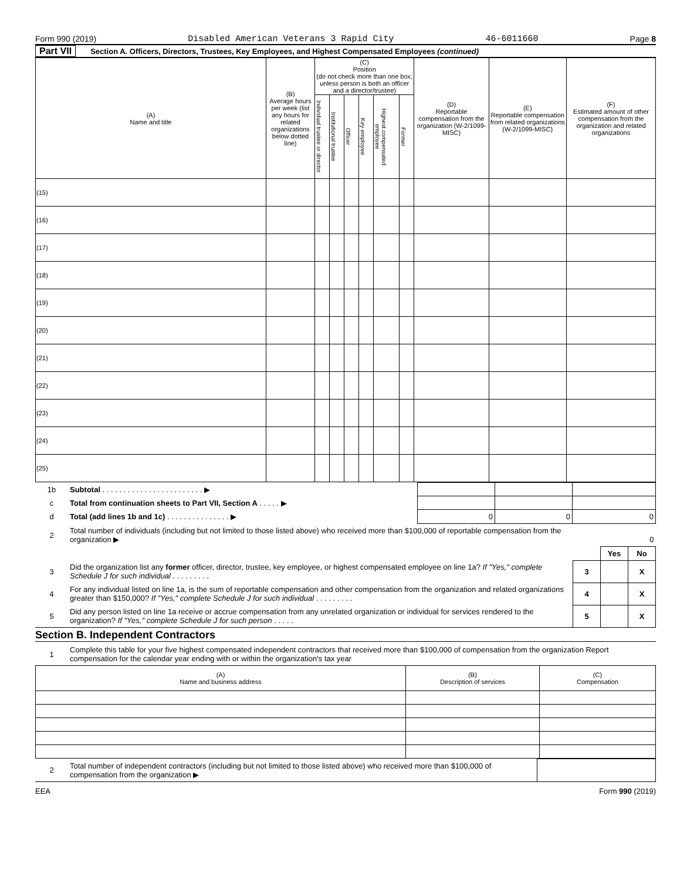Form 990 (2019) Disabled American Veterans 3 Rapid City 46-6011660 Page 8
Part VII Section A. Officers, Directors, Trustees, Key Employees, and Highest Compensated Employees (continued)
| (A) Name and title | (B) Average hours per week (list any hours for related organizations below dotted line) | (C) Position (do not check more than one box, unless person is both an officer and a director/trustee) | | | | | | (D) Reportable compensation from the organization (W-2/1099-MISC) | (E) Reportable compensation from related organizations (W-2/1099-MISC) | (F) Estimated amount of other compensation from the organization and related organizations |
| --- | --- | --- | --- | --- | --- | --- | --- | --- | --- | --- |
| | | Individual trustee or director | Institutional trustee | Officer | Key employee | Highest compensated employee | Former | | | |
| (15) | | | | | | | | | | |
| (16) | | | | | | | | | | |
| (17) | | | | | | | | | | |
| (18) | | | | | | | | | | |
| (19) | | | | | | | | | | |
| (20) | | | | | | | | | | |
| (21) | | | | | | | | | | |
| (22) | | | | | | | | | | |
| (23) | | | | | | | | | | |
| (24) | | | | | | | | | | |
| (25) | | | | | | | | | | |
| 1b | Subtotal . . . . . . . . . . . . . . . . . . . . . . . . ▶ | | | |
| c | Total from continuation sheets to Part VII, Section A . . . . . ▶ | | | |
| d | Total (add lines 1b and 1c) . . . . . . . . . . . . . . . ▶ | 0 | 0 | 0 |
| 2 | Total number of individuals (including but not limited to those listed above) who received more than $100,000 of reportable compensation from the organization ▶ | 0 | | |
| | | | Yes | No |
| 3 | Did the organization list any former officer, director, trustee, key employee, or highest compensated employee on line 1a? If "Yes," complete Schedule J for such individual . . . . . . . . . | 3 | | X |
| 4 | For any individual listed on line 1a, is the sum of reportable compensation and other compensation from the organization and related organizations greater than $150,000? If "Yes," complete Schedule J for such individual . . . . . . . . . | 4 | | X |
| 5 | Did any person listed on line 1a receive or accrue compensation from any unrelated organization or individual for services rendered to the organization? If "Yes," complete Schedule J for such person . . . . . | 5 | | X |
Section B. Independent Contractors
| 1 | Complete this table for your five highest compensated independent contractors that received more than $100,000 of compensation from the organization Report compensation for the calendar year ending with or within the organization's tax year |
| (A) Name and business address | (B) Description of services | (C) Compensation |
| --- | --- | --- |
| 2 | Total number of independent contractors (including but not limited to those listed above) who received more than $100,000 of compensation from the organization ▶ | |
EEA Form 990 (2019)